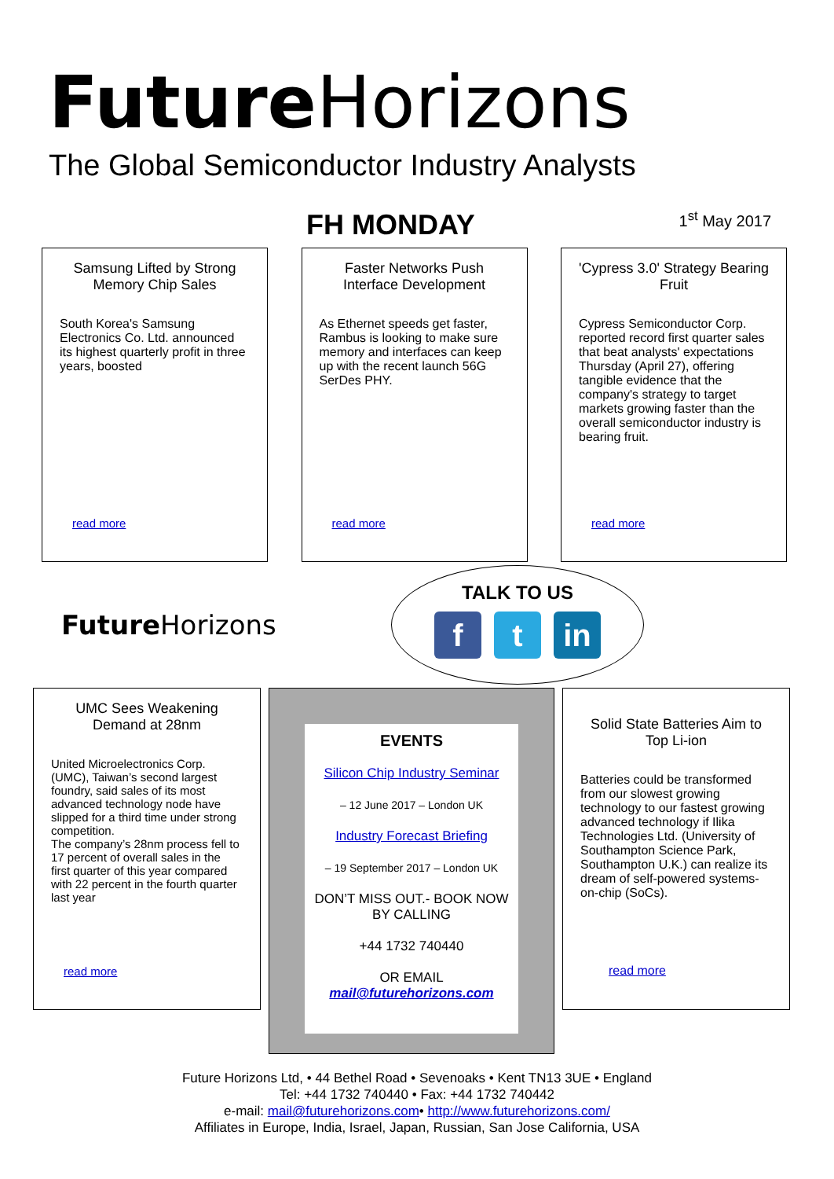Future Horizons
The Global Semiconductor Industry Analysts
FH MONDAY
1<sup>st</sup> May 2017
Samsung Lifted by Strong Memory Chip Sales
South Korea's Samsung Electronics Co. Ltd. announced its highest quarterly profit in three years, boosted
read more
Faster Networks Push Interface Development
As Ethernet speeds get faster, Rambus is looking to make sure memory and interfaces can keep up with the recent launch 56G SerDes PHY.
read more
'Cypress 3.0' Strategy Bearing Fruit
Cypress Semiconductor Corp. reported record first quarter sales that beat analysts' expectations Thursday (April 27), offering tangible evidence that the company's strategy to target markets growing faster than the overall semiconductor industry is bearing fruit.
read more
Future Horizons
TALK TO US
ft in
UMC Sees Weakening Demand at 28nm
United Microelectronics Corp. (UMC), Taiwan’s second largest foundry, said sales of its most advanced technology node have slipped for a third time under strong competition.
The company’s 28nm process fell to 17 percent of overall sales in the first quarter of this year compared with 22 percent in the fourth quarter last year
read more
EVENTS
Silicon Chip Industry Seminar
– 12 June 2017 – London UK
Industry Forecast Briefing
– 19 September 2017 – London UK
DON’T MISS OUT.- BOOK NOW BY CALLING
+44 1732 740440
OR EMAIL
mail@futurehorizons.com
Solid State Batteries Aim to Top Li-ion
Batteries could be transformed from our slowest growing technology to our fastest growing advanced technology if Ilika Technologies Ltd. (University of Southampton Science Park, Southampton U.K.) can realize its dream of self-powered systems-on-chip (SoCs).
read more
Future Horizons Ltd, • 44 Bethel Road • Sevenoaks • Kent TN13 3UE • England
Tel: +44 1732 740440 • Fax: +44 1732 740442
e-mail: mail@futurehorizons.com• http://www.futurehorizons.com/
Affiliates in Europe, India, Israel, Japan, Russian, San Jose California, USA